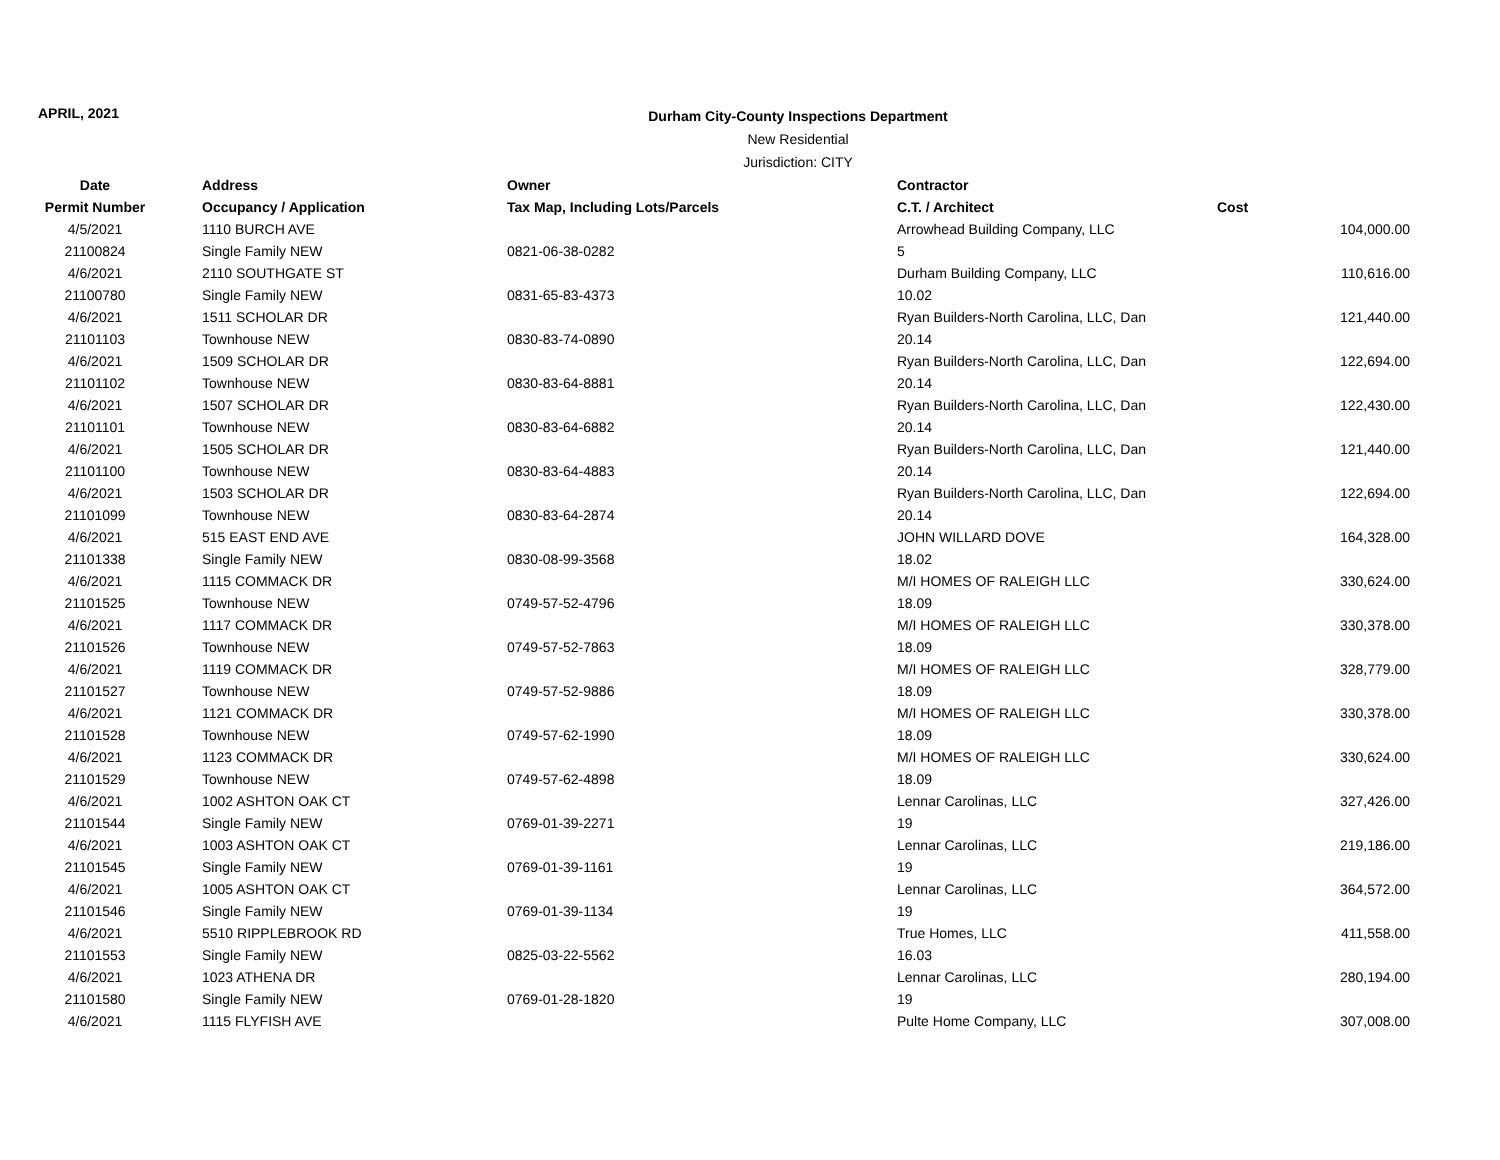APRIL, 2021
Durham City-County Inspections Department
New Residential
Jurisdiction: CITY
| Date | Address | Owner | Contractor | |
| --- | --- | --- | --- | --- |
| Permit Number | Occupancy / Application | Tax Map, Including Lots/Parcels | C.T. / Architect | Cost |
| 4/5/2021 | 1110 BURCH AVE | | Arrowhead Building Company, LLC | 104,000.00 |
| 21100824 | Single Family NEW | 0821-06-38-0282 | 5 | |
| 4/6/2021 | 2110 SOUTHGATE ST | | Durham Building Company, LLC | 110,616.00 |
| 21100780 | Single Family NEW | 0831-65-83-4373 | 10.02 | |
| 4/6/2021 | 1511 SCHOLAR DR | | Ryan Builders-North Carolina, LLC, Dan | 121,440.00 |
| 21101103 | Townhouse NEW | 0830-83-74-0890 | 20.14 | |
| 4/6/2021 | 1509 SCHOLAR DR | | Ryan Builders-North Carolina, LLC, Dan | 122,694.00 |
| 21101102 | Townhouse NEW | 0830-83-64-8881 | 20.14 | |
| 4/6/2021 | 1507 SCHOLAR DR | | Ryan Builders-North Carolina, LLC, Dan | 122,430.00 |
| 21101101 | Townhouse NEW | 0830-83-64-6882 | 20.14 | |
| 4/6/2021 | 1505 SCHOLAR DR | | Ryan Builders-North Carolina, LLC, Dan | 121,440.00 |
| 21101100 | Townhouse NEW | 0830-83-64-4883 | 20.14 | |
| 4/6/2021 | 1503 SCHOLAR DR | | Ryan Builders-North Carolina, LLC, Dan | 122,694.00 |
| 21101099 | Townhouse NEW | 0830-83-64-2874 | 20.14 | |
| 4/6/2021 | 515 EAST END AVE | | JOHN WILLARD DOVE | 164,328.00 |
| 21101338 | Single Family NEW | 0830-08-99-3568 | 18.02 | |
| 4/6/2021 | 1115 COMMACK DR | | M/I HOMES OF RALEIGH LLC | 330,624.00 |
| 21101525 | Townhouse NEW | 0749-57-52-4796 | 18.09 | |
| 4/6/2021 | 1117 COMMACK DR | | M/I HOMES OF RALEIGH LLC | 330,378.00 |
| 21101526 | Townhouse NEW | 0749-57-52-7863 | 18.09 | |
| 4/6/2021 | 1119 COMMACK DR | | M/I HOMES OF RALEIGH LLC | 328,779.00 |
| 21101527 | Townhouse NEW | 0749-57-52-9886 | 18.09 | |
| 4/6/2021 | 1121 COMMACK DR | | M/I HOMES OF RALEIGH LLC | 330,378.00 |
| 21101528 | Townhouse NEW | 0749-57-62-1990 | 18.09 | |
| 4/6/2021 | 1123 COMMACK DR | | M/I HOMES OF RALEIGH LLC | 330,624.00 |
| 21101529 | Townhouse NEW | 0749-57-62-4898 | 18.09 | |
| 4/6/2021 | 1002 ASHTON OAK CT | | Lennar Carolinas, LLC | 327,426.00 |
| 21101544 | Single Family NEW | 0769-01-39-2271 | 19 | |
| 4/6/2021 | 1003 ASHTON OAK CT | | Lennar Carolinas, LLC | 219,186.00 |
| 21101545 | Single Family NEW | 0769-01-39-1161 | 19 | |
| 4/6/2021 | 1005 ASHTON OAK CT | | Lennar Carolinas, LLC | 364,572.00 |
| 21101546 | Single Family NEW | 0769-01-39-1134 | 19 | |
| 4/6/2021 | 5510 RIPPLEBROOK RD | | True Homes, LLC | 411,558.00 |
| 21101553 | Single Family NEW | 0825-03-22-5562 | 16.03 | |
| 4/6/2021 | 1023 ATHENA DR | | Lennar Carolinas, LLC | 280,194.00 |
| 21101580 | Single Family NEW | 0769-01-28-1820 | 19 | |
| 4/6/2021 | 1115 FLYFISH AVE | | Pulte Home Company, LLC | 307,008.00 |